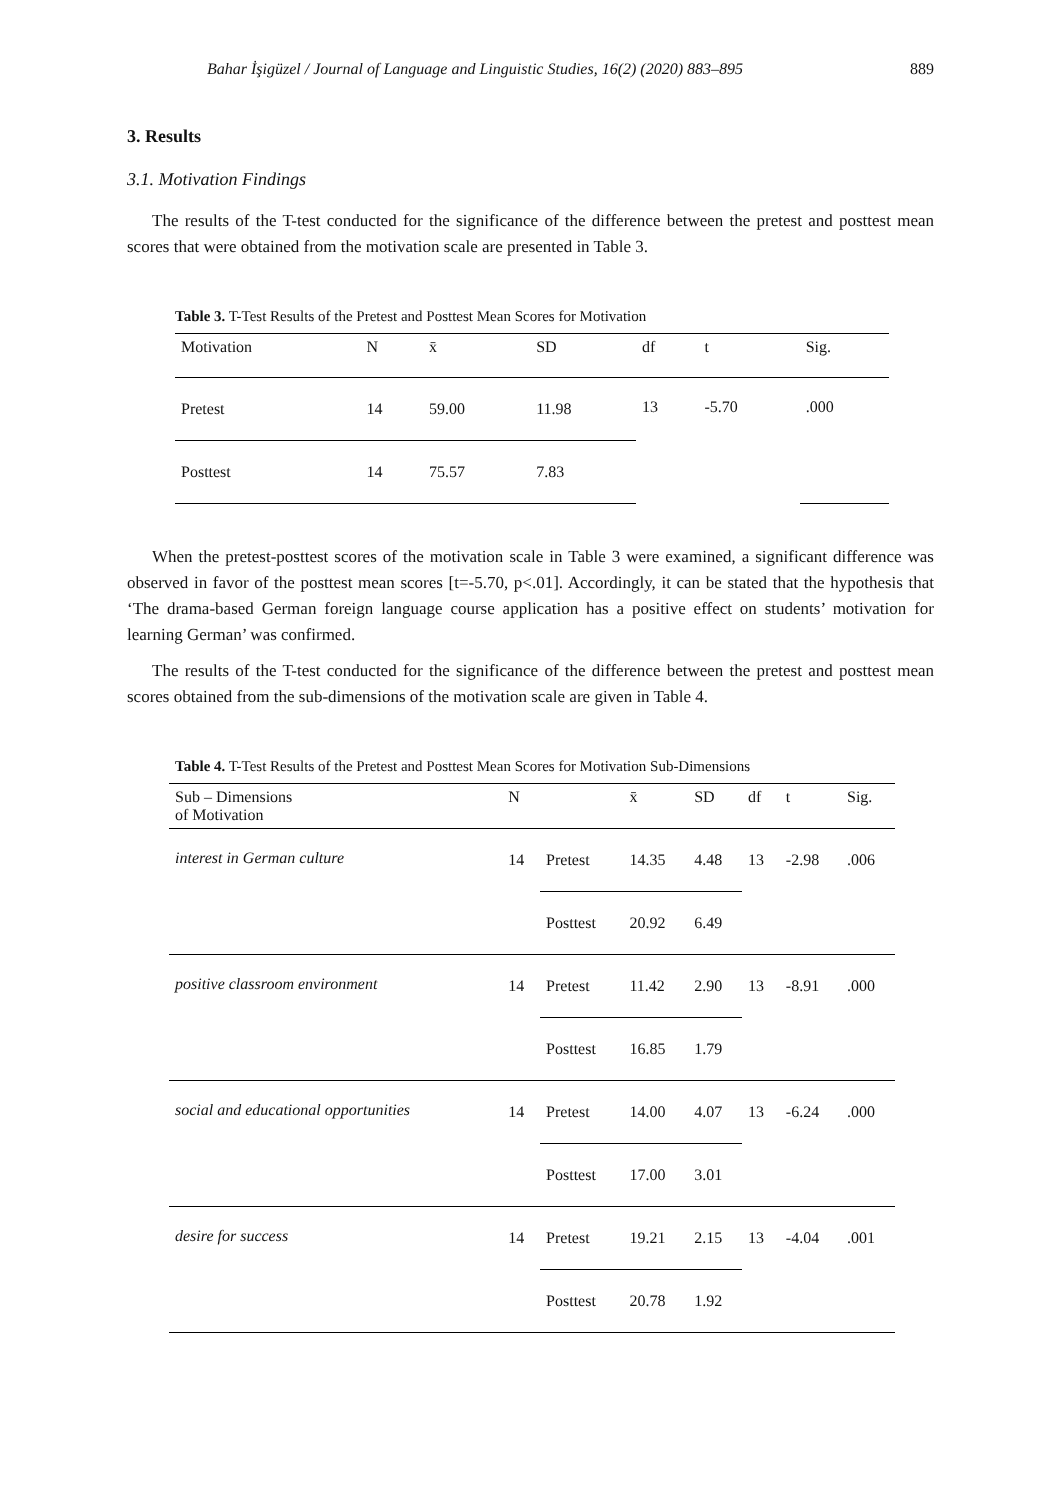Bahar İşigüzel / Journal of Language and Linguistic Studies, 16(2) (2020) 883–895 889
3. Results
3.1. Motivation Findings
The results of the T-test conducted for the significance of the difference between the pretest and posttest mean scores that were obtained from the motivation scale are presented in Table 3.
Table 3. T-Test Results of the Pretest and Posttest Mean Scores for Motivation
| Motivation | N | x̄ | SD | df | t | Sig. |
| --- | --- | --- | --- | --- | --- | --- |
| Pretest | 14 | 59.00 | 11.98 | 13 | -5.70 | .000 |
| Posttest | 14 | 75.57 | 7.83 | | | |
When the pretest-posttest scores of the motivation scale in Table 3 were examined, a significant difference was observed in favor of the posttest mean scores [t=-5.70, p<.01]. Accordingly, it can be stated that the hypothesis that ‘The drama-based German foreign language course application has a positive effect on students’ motivation for learning German’ was confirmed.
The results of the T-test conducted for the significance of the difference between the pretest and posttest mean scores obtained from the sub-dimensions of the motivation scale are given in Table 4.
Table 4. T-Test Results of the Pretest and Posttest Mean Scores for Motivation Sub-Dimensions
| Sub – Dimensions of Motivation | N | | x̄ | SD | df | t | Sig. |
| --- | --- | --- | --- | --- | --- | --- | --- |
| interest in German culture | 14 | Pretest | 14.35 | 4.48 | 13 | -2.98 | .006 |
| | | Posttest | 20.92 | 6.49 | | | |
| positive classroom environment | 14 | Pretest | 11.42 | 2.90 | 13 | -8.91 | .000 |
| | | Posttest | 16.85 | 1.79 | | | |
| social and educational opportunities | 14 | Pretest | 14.00 | 4.07 | 13 | -6.24 | .000 |
| | | Posttest | 17.00 | 3.01 | | | |
| desire for success | 14 | Pretest | 19.21 | 2.15 | 13 | -4.04 | .001 |
| | | Posttest | 20.78 | 1.92 | | | |